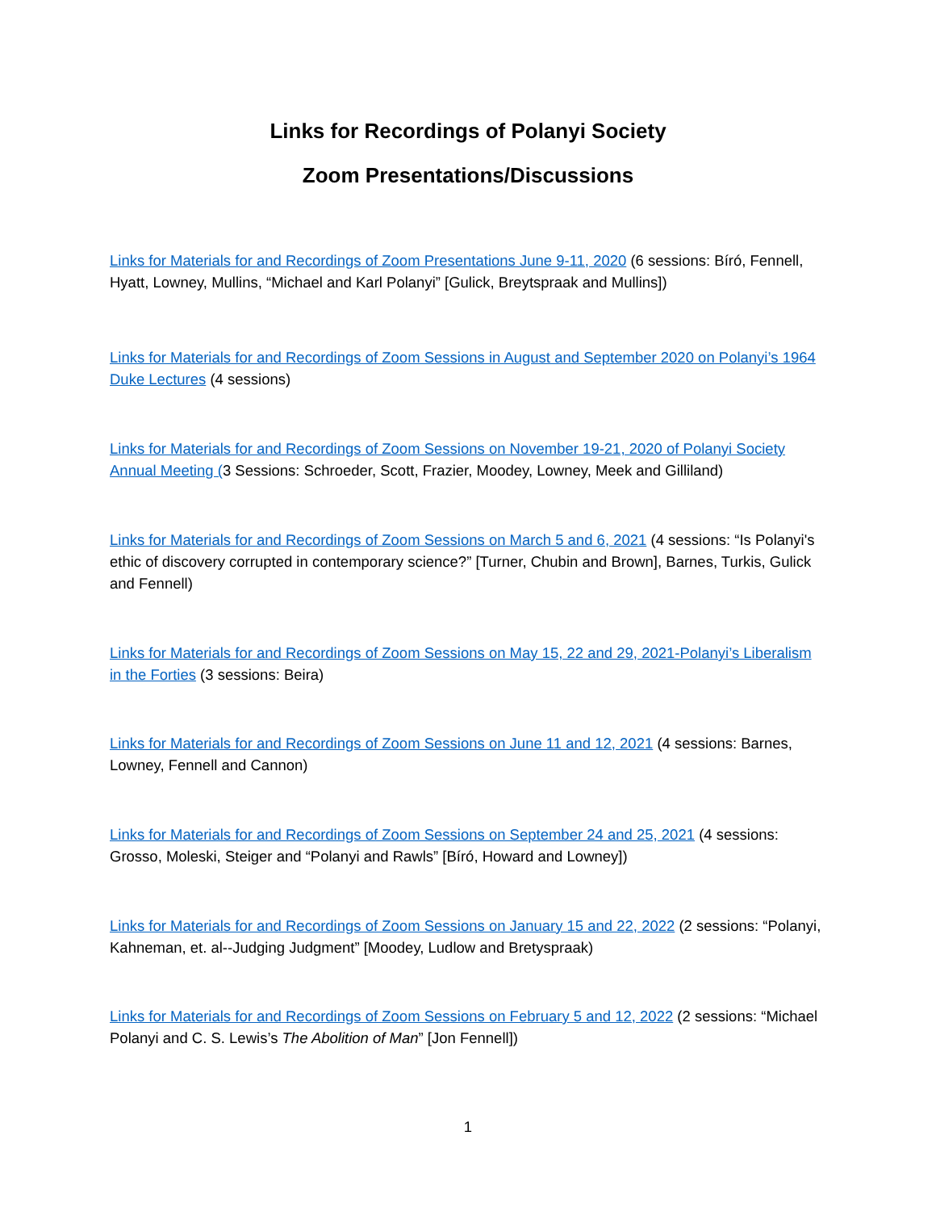Links for Recordings of Polanyi Society
Zoom Presentations/Discussions
Links for Materials for and Recordings of Zoom Presentations June 9-11, 2020 (6 sessions: Bíró, Fennell, Hyatt, Lowney, Mullins, “Michael and Karl Polanyi” [Gulick, Breytspraak and Mullins])
Links for Materials for and Recordings of Zoom Sessions in August and September 2020 on Polanyi’s 1964 Duke Lectures (4 sessions)
Links for Materials for and Recordings of Zoom Sessions on November 19-21, 2020 of Polanyi Society Annual Meeting (3 Sessions: Schroeder, Scott, Frazier, Moodey, Lowney, Meek and Gilliland)
Links for Materials for and Recordings of Zoom Sessions on March 5 and 6, 2021 (4 sessions: “Is Polanyi's ethic of discovery corrupted in contemporary science?” [Turner, Chubin and Brown], Barnes, Turkis, Gulick and Fennell)
Links for Materials for and Recordings of Zoom Sessions on May 15, 22 and 29, 2021-Polanyi’s Liberalism in the Forties (3 sessions: Beira)
Links for Materials for and Recordings of Zoom Sessions on June 11 and 12, 2021 (4 sessions: Barnes, Lowney, Fennell and Cannon)
Links for Materials for and Recordings of Zoom Sessions on September 24 and 25, 2021 (4 sessions: Grosso, Moleski, Steiger and “Polanyi and Rawls” [Bíró, Howard and Lowney])
Links for Materials for and Recordings of Zoom Sessions on January 15 and 22, 2022 (2 sessions: “Polanyi, Kahneman, et. al--Judging Judgment” [Moodey, Ludlow and Bretyspraak)
Links for Materials for and Recordings of Zoom Sessions on February 5 and 12, 2022 (2 sessions: “Michael Polanyi and C. S. Lewis’s The Abolition of Man” [Jon Fennell])
1